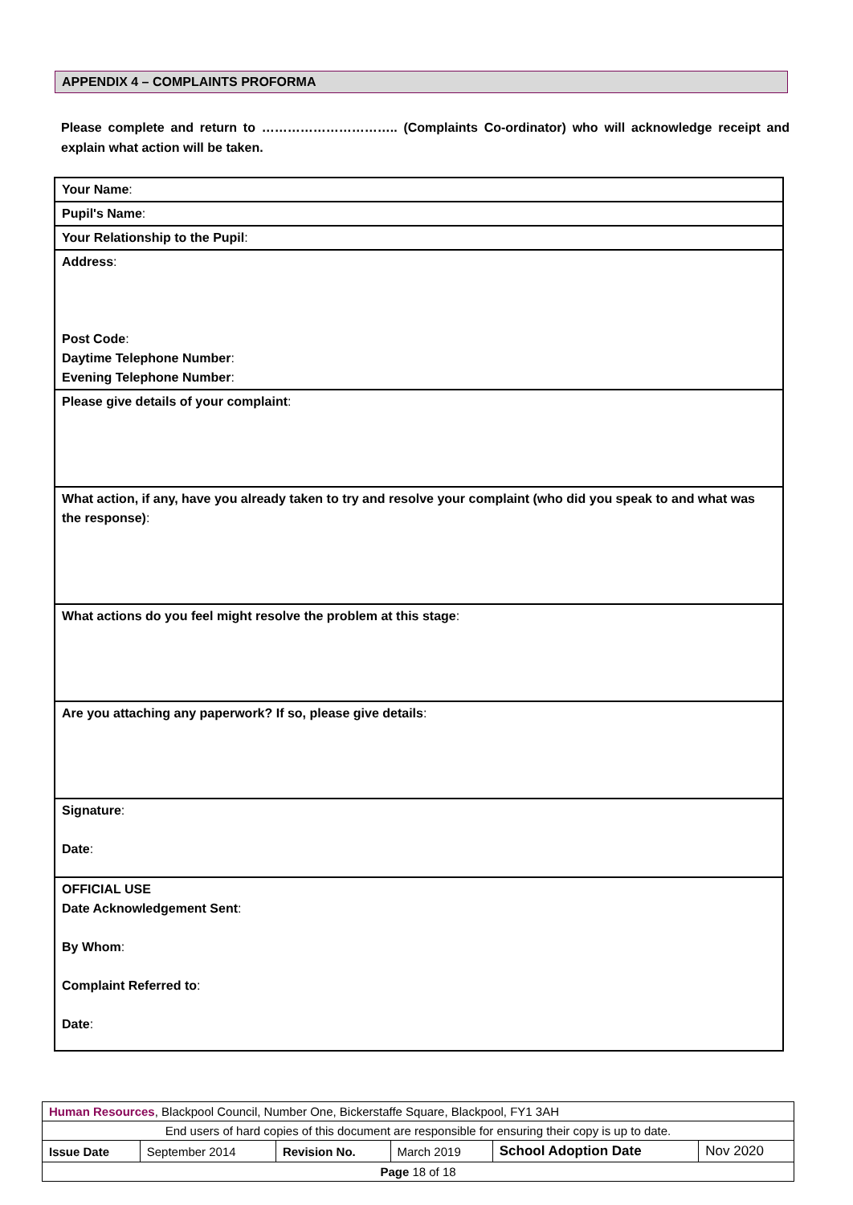APPENDIX 4 – COMPLAINTS PROFORMA
Please complete and return to ………………………….. (Complaints Co-ordinator) who will acknowledge receipt and explain what action will be taken.
| Your Name : |
| Pupil's Name : |
| Your Relationship to the Pupil : |
| Address : Post Code : Daytime Telephone Number : Evening Telephone Number : |
| Please give details of your complaint : |
| What action, if any, have you already taken to try and resolve your complaint (who did you speak to and what was the response) : |
| What actions do you feel might resolve the problem at this stage : |
| Are you attaching any paperwork? If so, please give details : |
| Signature : Date : |
| OFFICIAL USE Date Acknowledgement Sent : By Whom : Complaint Referred to : Date : |
| Human Resources , Blackpool Council, Number One, Bickerstaffe Square, Blackpool, FY1 3AH | | | | | |
| End users of hard copies of this document are responsible for ensuring their copy is up to date. | | | | | |
| Issue Date | September 2014 | Revision No. | March 2019 | School Adoption Date | Nov 2020 |
| Page 18 of 18 | | | | | |